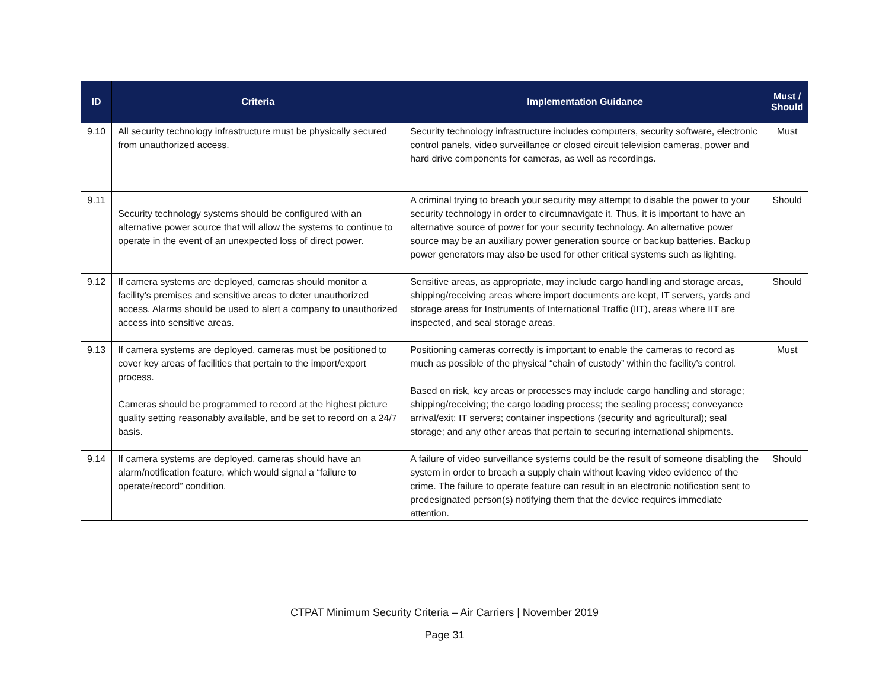| ID | Criteria | Implementation Guidance | Must / Should |
| --- | --- | --- | --- |
| 9.10 | All security technology infrastructure must be physically secured from unauthorized access. | Security technology infrastructure includes computers, security software, electronic control panels, video surveillance or closed circuit television cameras, power and hard drive components for cameras, as well as recordings. | Must |
| 9.11 | Security technology systems should be configured with an alternative power source that will allow the systems to continue to operate in the event of an unexpected loss of direct power. | A criminal trying to breach your security may attempt to disable the power to your security technology in order to circumnavigate it. Thus, it is important to have an alternative source of power for your security technology. An alternative power source may be an auxiliary power generation source or backup batteries. Backup power generators may also be used for other critical systems such as lighting. | Should |
| 9.12 | If camera systems are deployed, cameras should monitor a facility’s premises and sensitive areas to deter unauthorized access. Alarms should be used to alert a company to unauthorized access into sensitive areas. | Sensitive areas, as appropriate, may include cargo handling and storage areas, shipping/receiving areas where import documents are kept, IT servers, yards and storage areas for Instruments of International Traffic (IIT), areas where IIT are inspected, and seal storage areas. | Should |
| 9.13 | If camera systems are deployed, cameras must be positioned to cover key areas of facilities that pertain to the import/export process. Cameras should be programmed to record at the highest picture quality setting reasonably available, and be set to record on a 24/7 basis. | Positioning cameras correctly is important to enable the cameras to record as much as possible of the physical “chain of custody” within the facility’s control. Based on risk, key areas or processes may include cargo handling and storage; shipping/receiving; the cargo loading process; the sealing process; conveyance arrival/exit; IT servers; container inspections (security and agricultural); seal storage; and any other areas that pertain to securing international shipments. | Must |
| 9.14 | If camera systems are deployed, cameras should have an alarm/notification feature, which would signal a “failure to operate/record” condition. | A failure of video surveillance systems could be the result of someone disabling the system in order to breach a supply chain without leaving video evidence of the crime. The failure to operate feature can result in an electronic notification sent to predesignated person(s) notifying them that the device requires immediate attention. | Should |
CTPAT Minimum Security Criteria – Air Carriers | November 2019
Page 31